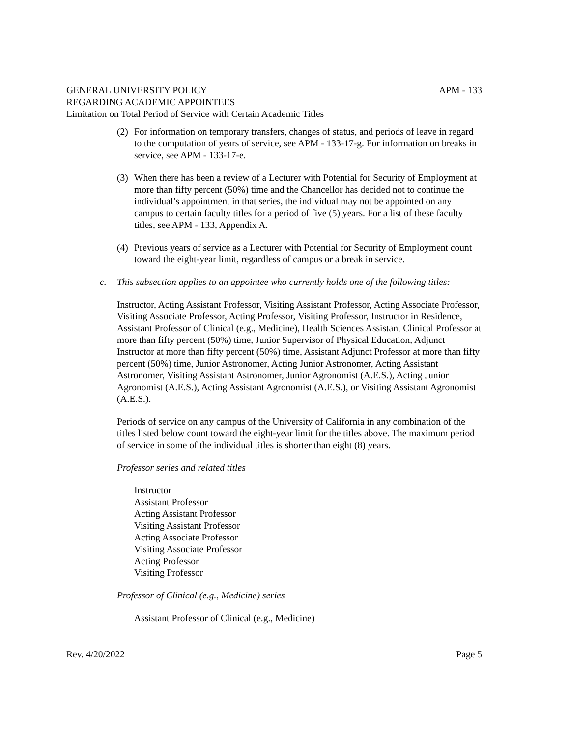GENERAL UNIVERSITY POLICY APM - 133
REGARDING ACADEMIC APPOINTEES
Limitation on Total Period of Service with Certain Academic Titles
(2) For information on temporary transfers, changes of status, and periods of leave in regard to the computation of years of service, see APM - 133-17-g. For information on breaks in service, see APM - 133-17-e.
(3) When there has been a review of a Lecturer with Potential for Security of Employment at more than fifty percent (50%) time and the Chancellor has decided not to continue the individual’s appointment in that series, the individual may not be appointed on any campus to certain faculty titles for a period of five (5) years. For a list of these faculty titles, see APM - 133, Appendix A.
(4) Previous years of service as a Lecturer with Potential for Security of Employment count toward the eight-year limit, regardless of campus or a break in service.
c. This subsection applies to an appointee who currently holds one of the following titles:
Instructor, Acting Assistant Professor, Visiting Assistant Professor, Acting Associate Professor, Visiting Associate Professor, Acting Professor, Visiting Professor, Instructor in Residence, Assistant Professor of Clinical (e.g., Medicine), Health Sciences Assistant Clinical Professor at more than fifty percent (50%) time, Junior Supervisor of Physical Education, Adjunct Instructor at more than fifty percent (50%) time, Assistant Adjunct Professor at more than fifty percent (50%) time, Junior Astronomer, Acting Junior Astronomer, Acting Assistant Astronomer, Visiting Assistant Astronomer, Junior Agronomist (A.E.S.), Acting Junior Agronomist (A.E.S.), Acting Assistant Agronomist (A.E.S.), or Visiting Assistant Agronomist (A.E.S.).
Periods of service on any campus of the University of California in any combination of the titles listed below count toward the eight-year limit for the titles above. The maximum period of service in some of the individual titles is shorter than eight (8) years.
Professor series and related titles
Instructor
Assistant Professor
Acting Assistant Professor
Visiting Assistant Professor
Acting Associate Professor
Visiting Associate Professor
Acting Professor
Visiting Professor
Professor of Clinical (e.g., Medicine) series
Assistant Professor of Clinical (e.g., Medicine)
Rev. 4/20/2022 Page 5